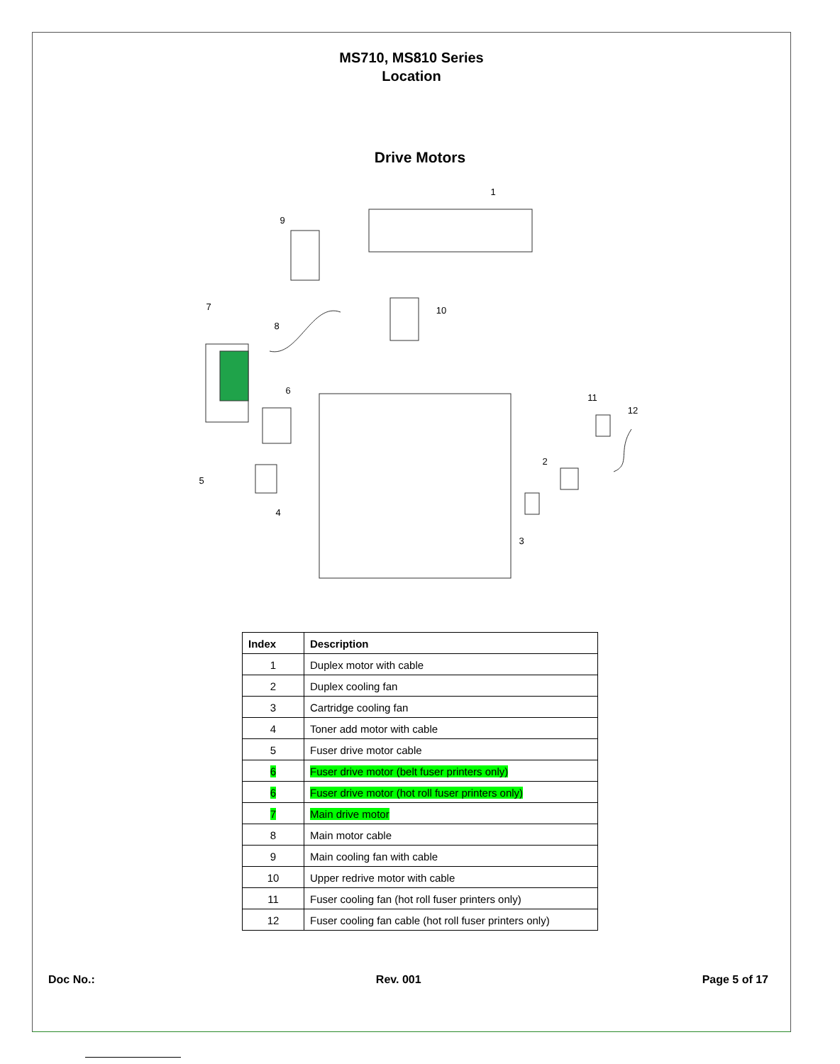MS710, MS810 Series
Location
Drive Motors
1
2
3
4
5
6
7
8
9
10
11
12
| Index | Description |
| --- | --- |
| 1 | Duplex motor with cable |
| 2 | Duplex cooling fan |
| 3 | Cartridge cooling fan |
| 4 | Toner add motor with cable |
| 5 | Fuser drive motor cable |
| 6 | Fuser drive motor (belt fuser printers only) |
| 6 | Fuser drive motor (hot roll fuser printers only) |
| 7 | Main drive motor |
| 8 | Main motor cable |
| 9 | Main cooling fan with cable |
| 10 | Upper redrive motor with cable |
| 11 | Fuser cooling fan (hot roll fuser printers only) |
| 12 | Fuser cooling fan cable (hot roll fuser printers only) |
Doc No.: Rev. 001 Page 5 of 17